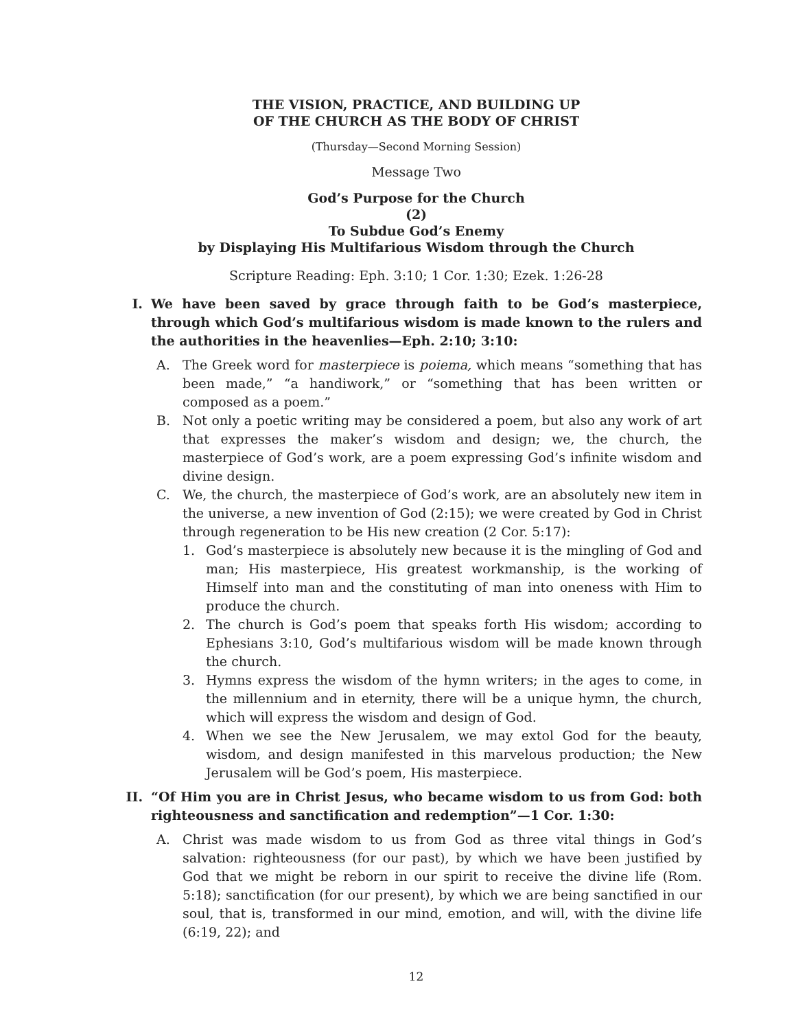THE VISION, PRACTICE, AND BUILDING UP
OF THE CHURCH AS THE BODY OF CHRIST
(Thursday—Second Morning Session)
Message Two
God’s Purpose for the Church
(2)
To Subdue God’s Enemy
by Displaying His Multifarious Wisdom through the Church
Scripture Reading: Eph. 3:10; 1 Cor. 1:30; Ezek. 1:26-28
I. We have been saved by grace through faith to be God’s masterpiece, through which God’s multifarious wisdom is made known to the rulers and the authorities in the heavenlies—Eph. 2:10; 3:10:
A. The Greek word for masterpiece is poiema, which means “something that has been made,” “a handiwork,” or “something that has been written or composed as a poem.”
B. Not only a poetic writing may be considered a poem, but also any work of art that expresses the maker’s wisdom and design; we, the church, the masterpiece of God’s work, are a poem expressing God’s infinite wisdom and divine design.
C. We, the church, the masterpiece of God’s work, are an absolutely new item in the universe, a new invention of God (2:15); we were created by God in Christ through regeneration to be His new creation (2 Cor. 5:17):
1. God’s masterpiece is absolutely new because it is the mingling of God and man; His masterpiece, His greatest workmanship, is the working of Himself into man and the constituting of man into oneness with Him to produce the church.
2. The church is God’s poem that speaks forth His wisdom; according to Ephesians 3:10, God’s multifarious wisdom will be made known through the church.
3. Hymns express the wisdom of the hymn writers; in the ages to come, in the millennium and in eternity, there will be a unique hymn, the church, which will express the wisdom and design of God.
4. When we see the New Jerusalem, we may extol God for the beauty, wisdom, and design manifested in this marvelous production; the New Jerusalem will be God’s poem, His masterpiece.
II. “Of Him you are in Christ Jesus, who became wisdom to us from God: both righteousness and sanctification and redemption”—1 Cor. 1:30:
A. Christ was made wisdom to us from God as three vital things in God’s salvation: righteousness (for our past), by which we have been justified by God that we might be reborn in our spirit to receive the divine life (Rom. 5:18); sanctification (for our present), by which we are being sanctified in our soul, that is, transformed in our mind, emotion, and will, with the divine life (6:19, 22); and
12